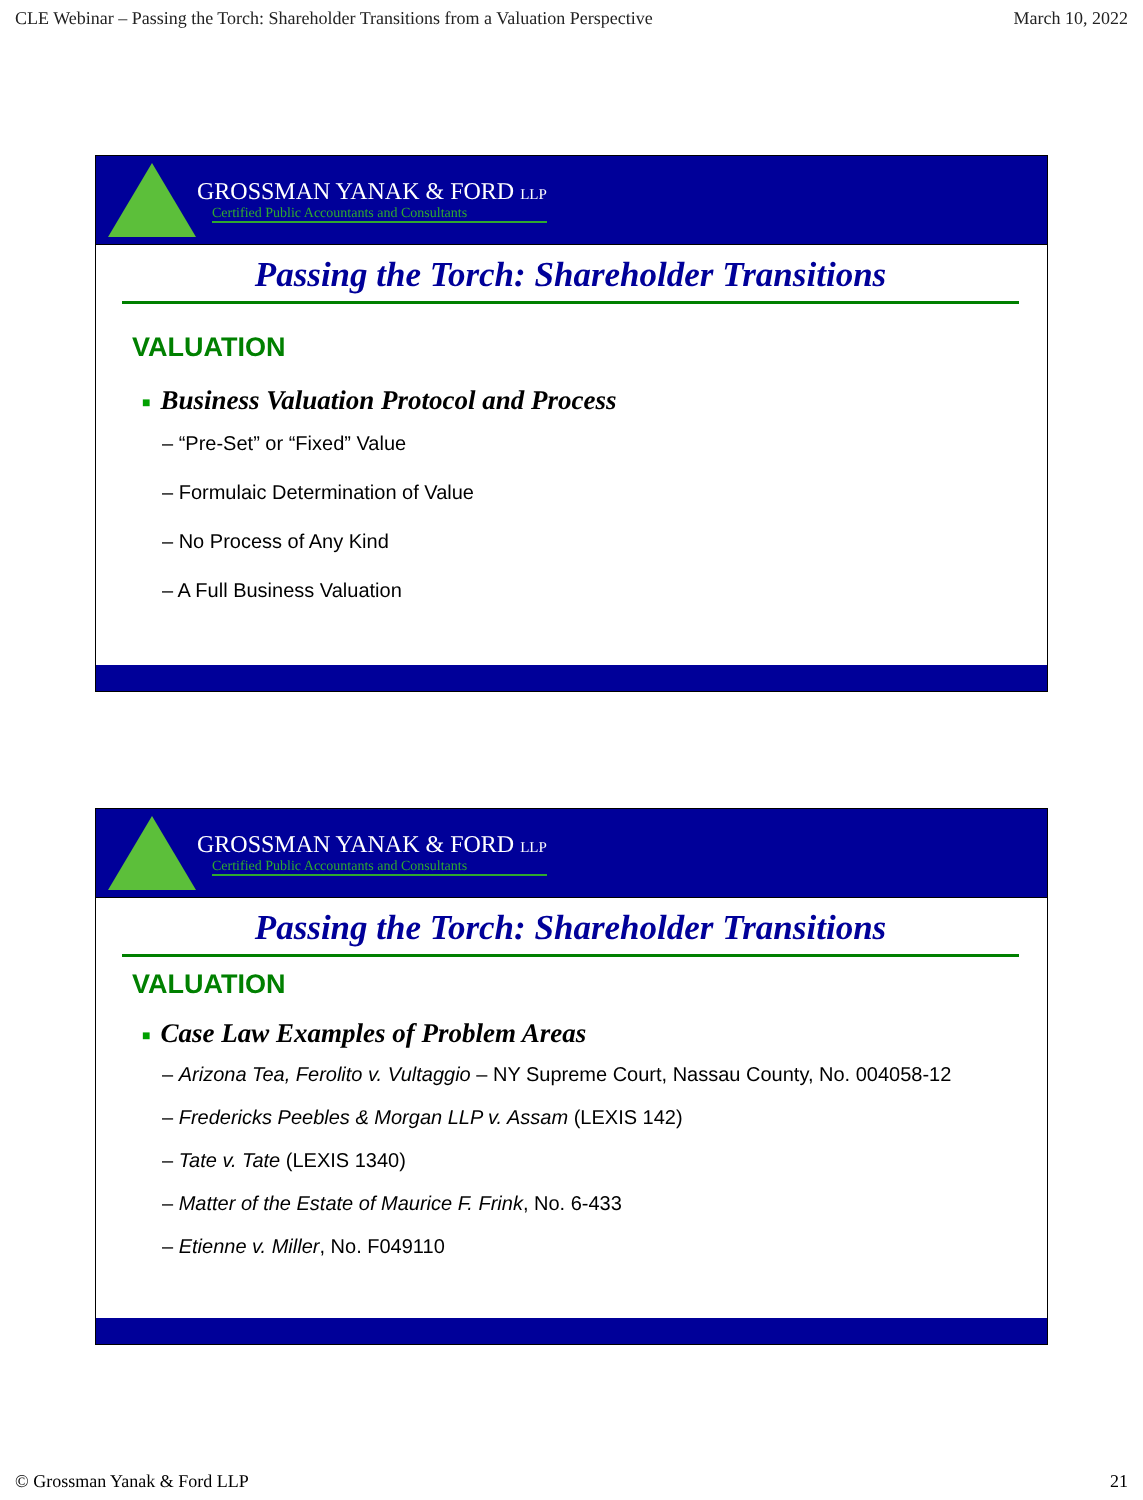CLE Webinar – Passing the Torch: Shareholder Transitions from a Valuation Perspective March 10, 2022
GROSSMAN YANAK & FORD LLP
Certified Public Accountants and Consultants
Passing the Torch: Shareholder Transitions
VALUATION
■ Business Valuation Protocol and Process
– “Pre-Set” or “Fixed” Value
– Formulaic Determination of Value
– No Process of Any Kind
– A Full Business Valuation
GROSSMAN YANAK & FORD LLP
Certified Public Accountants and Consultants
Passing the Torch: Shareholder Transitions
VALUATION
■ Case Law Examples of Problem Areas
– Arizona Tea, Ferolito v. Vultaggio – NY Supreme Court, Nassau County, No. 004058-12
– Fredericks Peebles & Morgan LLP v. Assam (LEXIS 142)
– Tate v. Tate (LEXIS 1340)
– Matter of the Estate of Maurice F. Frink, No. 6-433
– Etienne v. Miller, No. F049110
© Grossman Yanak & Ford LLP 21